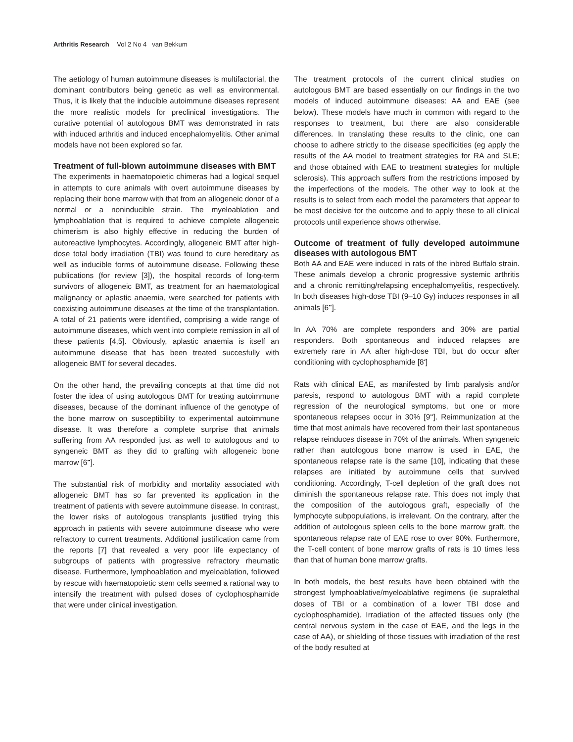Arthritis Research Vol 2 No 4 van Bekkum
The aetiology of human autoimmune diseases is multifactorial, the dominant contributors being genetic as well as environmental. Thus, it is likely that the inducible autoimmune diseases represent the more realistic models for preclinical investigations. The curative potential of autologous BMT was demonstrated in rats with induced arthritis and induced encephalomyelitis. Other animal models have not been explored so far.
Treatment of full-blown autoimmune diseases with BMT
The experiments in haematopoietic chimeras had a logical sequel in attempts to cure animals with overt autoimmune diseases by replacing their bone marrow with that from an allogeneic donor of a normal or a noninducible strain. The myeloablation and lymphoablation that is required to achieve complete allogeneic chimerism is also highly effective in reducing the burden of autoreactive lymphocytes. Accordingly, allogeneic BMT after high-dose total body irradiation (TBI) was found to cure hereditary as well as inducible forms of autoimmune disease. Following these publications (for review [3]), the hospital records of long-term survivors of allogeneic BMT, as treatment for an haematological malignancy or aplastic anaemia, were searched for patients with coexisting autoimmune diseases at the time of the transplantation. A total of 21 patients were identified, comprising a wide range of autoimmune diseases, which went into complete remission in all of these patients [4,5]. Obviously, aplastic anaemia is itself an autoimmune disease that has been treated succesfully with allogeneic BMT for several decades.
On the other hand, the prevailing concepts at that time did not foster the idea of using autologous BMT for treating autoimmune diseases, because of the dominant influence of the genotype of the bone marrow on susceptibility to experimental autoimmune disease. It was therefore a complete surprise that animals suffering from AA responded just as well to autologous and to syngeneic BMT as they did to grafting with allogeneic bone marrow [6<sup>••</sup>].
The substantial risk of morbidity and mortality associated with allogeneic BMT has so far prevented its application in the treatment of patients with severe autoimmune disease. In contrast, the lower risks of autologous transplants justified trying this approach in patients with severe autoimmune disease who were refractory to current treatments. Additional justification came from the reports [7] that revealed a very poor life expectancy of subgroups of patients with progressive refractory rheumatic disease. Furthermore, lymphoablation and myeloablation, followed by rescue with haematopoietic stem cells seemed a rational way to intensify the treatment with pulsed doses of cyclophosphamide that were under clinical investigation.
The treatment protocols of the current clinical studies on autologous BMT are based essentially on our findings in the two models of induced autoimmune diseases: AA and EAE (see below). These models have much in common with regard to the responses to treatment, but there are also considerable differences. In translating these results to the clinic, one can choose to adhere strictly to the disease specificities (eg apply the results of the AA model to treatment strategies for RA and SLE; and those obtained with EAE to treatment strategies for multiple sclerosis). This approach suffers from the restrictions imposed by the imperfections of the models. The other way to look at the results is to select from each model the parameters that appear to be most decisive for the outcome and to apply these to all clinical protocols until experience shows otherwise.
Outcome of treatment of fully developed autoimmune diseases with autologous BMT
Both AA and EAE were induced in rats of the inbred Buffalo strain. These animals develop a chronic progressive systemic arthritis and a chronic remitting/relapsing encephalomyelitis, respectively. In both diseases high-dose TBI (9–10 Gy) induces responses in all animals [6<sup>••</sup>].
In AA 70% are complete responders and 30% are partial responders. Both spontaneous and induced relapses are extremely rare in AA after high-dose TBI, but do occur after conditioning with cyclophosphamide [8<sup>•</sup>]
Rats with clinical EAE, as manifested by limb paralysis and/or paresis, respond to autologous BMT with a rapid complete regression of the neurological symptoms, but one or more spontaneous relapses occur in 30% [9<sup>••</sup>]. Reimmunization at the time that most animals have recovered from their last spontaneous relapse reinduces disease in 70% of the animals. When syngeneic rather than autologous bone marrow is used in EAE, the spontaneous relapse rate is the same [10], indicating that these relapses are initiated by autoimmune cells that survived conditioning. Accordingly, T-cell depletion of the graft does not diminish the spontaneous relapse rate. This does not imply that the composition of the autologous graft, especially of the lymphocyte subpopulations, is irrelevant. On the contrary, after the addition of autologous spleen cells to the bone marrow graft, the spontaneous relapse rate of EAE rose to over 90%. Furthermore, the T-cell content of bone marrow grafts of rats is 10 times less than that of human bone marrow grafts.
In both models, the best results have been obtained with the strongest lymphoablative/myeloablative regimens (ie supralethal doses of TBI or a combination of a lower TBI dose and cyclophosphamide). Irradiation of the affected tissues only (the central nervous system in the case of EAE, and the legs in the case of AA), or shielding of those tissues with irradiation of the rest of the body resulted at